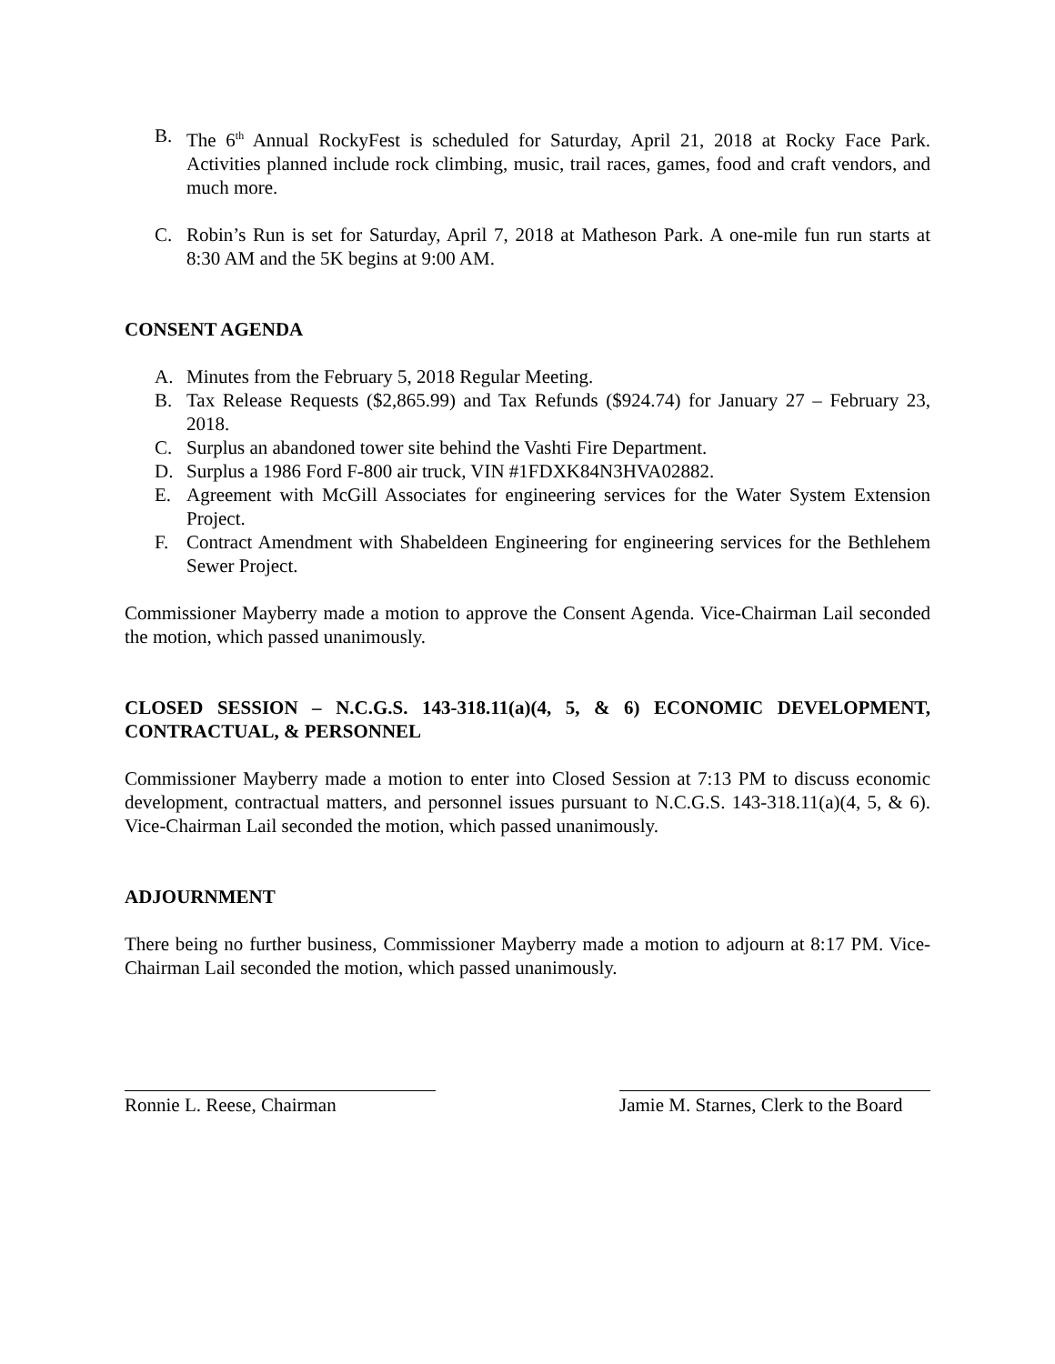B. The 6<sup>th</sup> Annual RockyFest is scheduled for Saturday, April 21, 2018 at Rocky Face Park. Activities planned include rock climbing, music, trail races, games, food and craft vendors, and much more.
C. Robin’s Run is set for Saturday, April 7, 2018 at Matheson Park. A one-mile fun run starts at 8:30 AM and the 5K begins at 9:00 AM.
CONSENT AGENDA
A. Minutes from the February 5, 2018 Regular Meeting.
B. Tax Release Requests ($2,865.99) and Tax Refunds ($924.74) for January 27 – February 23, 2018.
C. Surplus an abandoned tower site behind the Vashti Fire Department.
D. Surplus a 1986 Ford F-800 air truck, VIN #1FDXK84N3HVA02882.
E. Agreement with McGill Associates for engineering services for the Water System Extension Project.
F. Contract Amendment with Shabeldeen Engineering for engineering services for the Bethlehem Sewer Project.
Commissioner Mayberry made a motion to approve the Consent Agenda. Vice-Chairman Lail seconded the motion, which passed unanimously.
CLOSED SESSION – N.C.G.S. 143-318.11(a)(4, 5, & 6) ECONOMIC DEVELOPMENT, CONTRACTUAL, & PERSONNEL
Commissioner Mayberry made a motion to enter into Closed Session at 7:13 PM to discuss economic development, contractual matters, and personnel issues pursuant to N.C.G.S. 143-318.11(a)(4, 5, & 6). Vice-Chairman Lail seconded the motion, which passed unanimously.
ADJOURNMENT
There being no further business, Commissioner Mayberry made a motion to adjourn at 8:17 PM. Vice-Chairman Lail seconded the motion, which passed unanimously.
Ronnie L. Reese, Chairman Jamie M. Starnes, Clerk to the Board